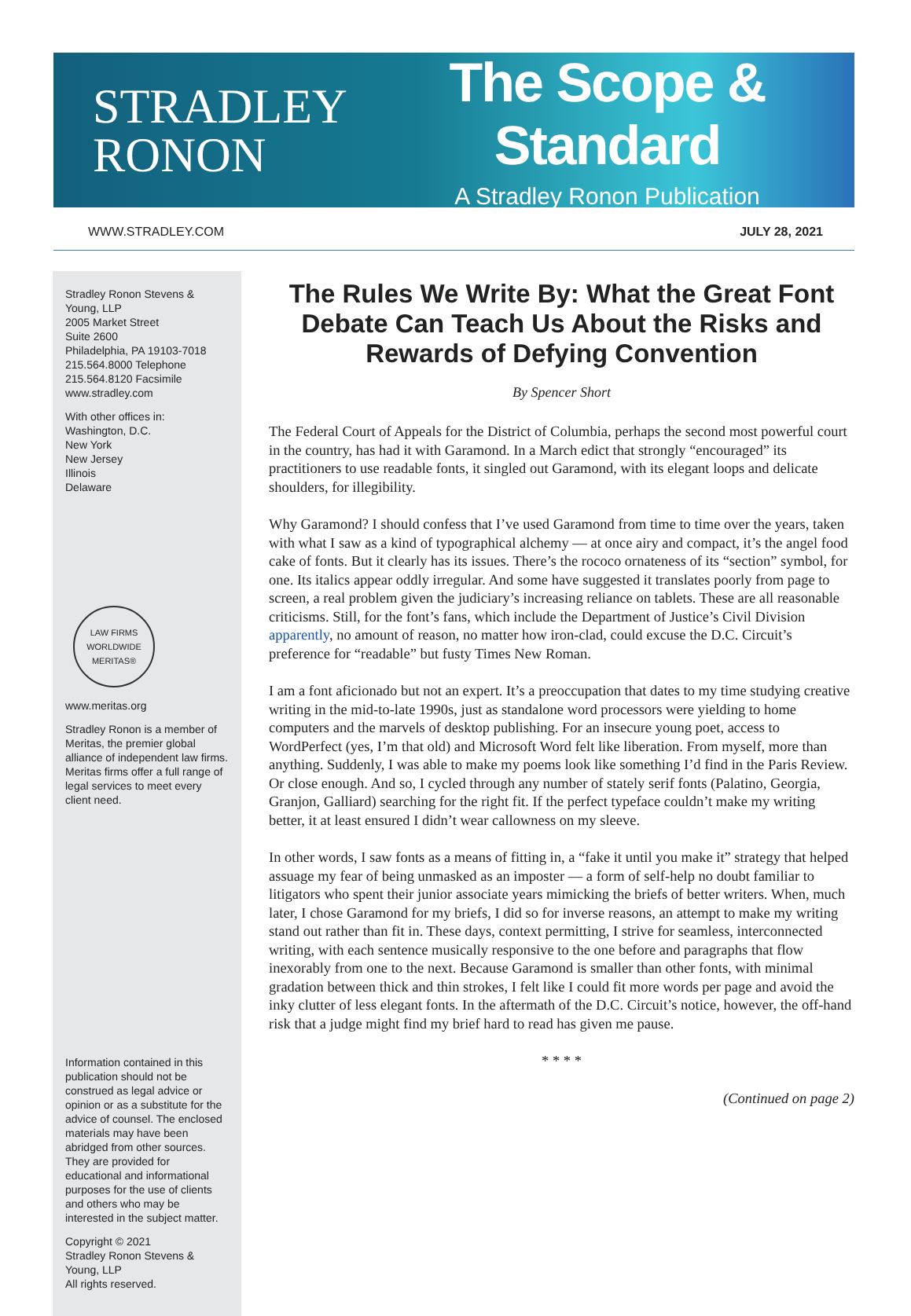STRADLEY
RONON
The Scope & Standard
A Stradley Ronon Publication
WWW.STRADLEY.COM JULY 28, 2021
Stradley Ronon Stevens & Young, LLP
2005 Market Street
Suite 2600
Philadelphia, PA 19103-7018
215.564.8000 Telephone
215.564.8120 Facsimile
www.stradley.com
With other offices in:
Washington, D.C.
New York
New Jersey
Illinois
Delaware
LAW FIRMS WORLDWIDE
MERITAS®
www.meritas.org
Stradley Ronon is a member of Meritas, the premier global alliance of independent law firms. Meritas firms offer a full range of legal services to meet every client need.
Information contained in this publication should not be construed as legal advice or opinion or as a substitute for the advice of counsel. The enclosed materials may have been abridged from other sources. They are provided for educational and informational purposes for the use of clients and others who may be interested in the subject matter.
Copyright © 2021
Stradley Ronon Stevens & Young, LLP
All rights reserved.
The Rules We Write By: What the Great Font Debate Can Teach Us About the Risks and Rewards of Defying Convention
By Spencer Short
The Federal Court of Appeals for the District of Columbia, perhaps the second most powerful court in the country, has had it with Garamond. In a March edict that strongly “encouraged” its practitioners to use readable fonts, it singled out Garamond, with its elegant loops and delicate shoulders, for illegibility.
Why Garamond? I should confess that I’ve used Garamond from time to time over the years, taken with what I saw as a kind of typographical alchemy — at once airy and compact, it’s the angel food cake of fonts. But it clearly has its issues. There’s the rococo ornateness of its “section” symbol, for one. Its italics appear oddly irregular. And some have suggested it translates poorly from page to screen, a real problem given the judiciary’s increasing reliance on tablets. These are all reasonable criticisms. Still, for the font’s fans, which include the Department of Justice’s Civil Division apparently, no amount of reason, no matter how iron-clad, could excuse the D.C. Circuit’s preference for “readable” but fusty Times New Roman.
I am a font aficionado but not an expert. It’s a preoccupation that dates to my time studying creative writing in the mid-to-late 1990s, just as standalone word processors were yielding to home computers and the marvels of desktop publishing. For an insecure young poet, access to WordPerfect (yes, I’m that old) and Microsoft Word felt like liberation. From myself, more than anything. Suddenly, I was able to make my poems look like something I’d find in the Paris Review. Or close enough. And so, I cycled through any number of stately serif fonts (Palatino, Georgia, Granjon, Galliard) searching for the right fit. If the perfect typeface couldn’t make my writing better, it at least ensured I didn’t wear callowness on my sleeve.
In other words, I saw fonts as a means of fitting in, a “fake it until you make it” strategy that helped assuage my fear of being unmasked as an imposter — a form of self-help no doubt familiar to litigators who spent their junior associate years mimicking the briefs of better writers. When, much later, I chose Garamond for my briefs, I did so for inverse reasons, an attempt to make my writing stand out rather than fit in. These days, context permitting, I strive for seamless, interconnected writing, with each sentence musically responsive to the one before and paragraphs that flow inexorably from one to the next. Because Garamond is smaller than other fonts, with minimal gradation between thick and thin strokes, I felt like I could fit more words per page and avoid the inky clutter of less elegant fonts. In the aftermath of the D.C. Circuit’s notice, however, the off-hand risk that a judge might find my brief hard to read has given me pause.
* * * *
(Continued on page 2)